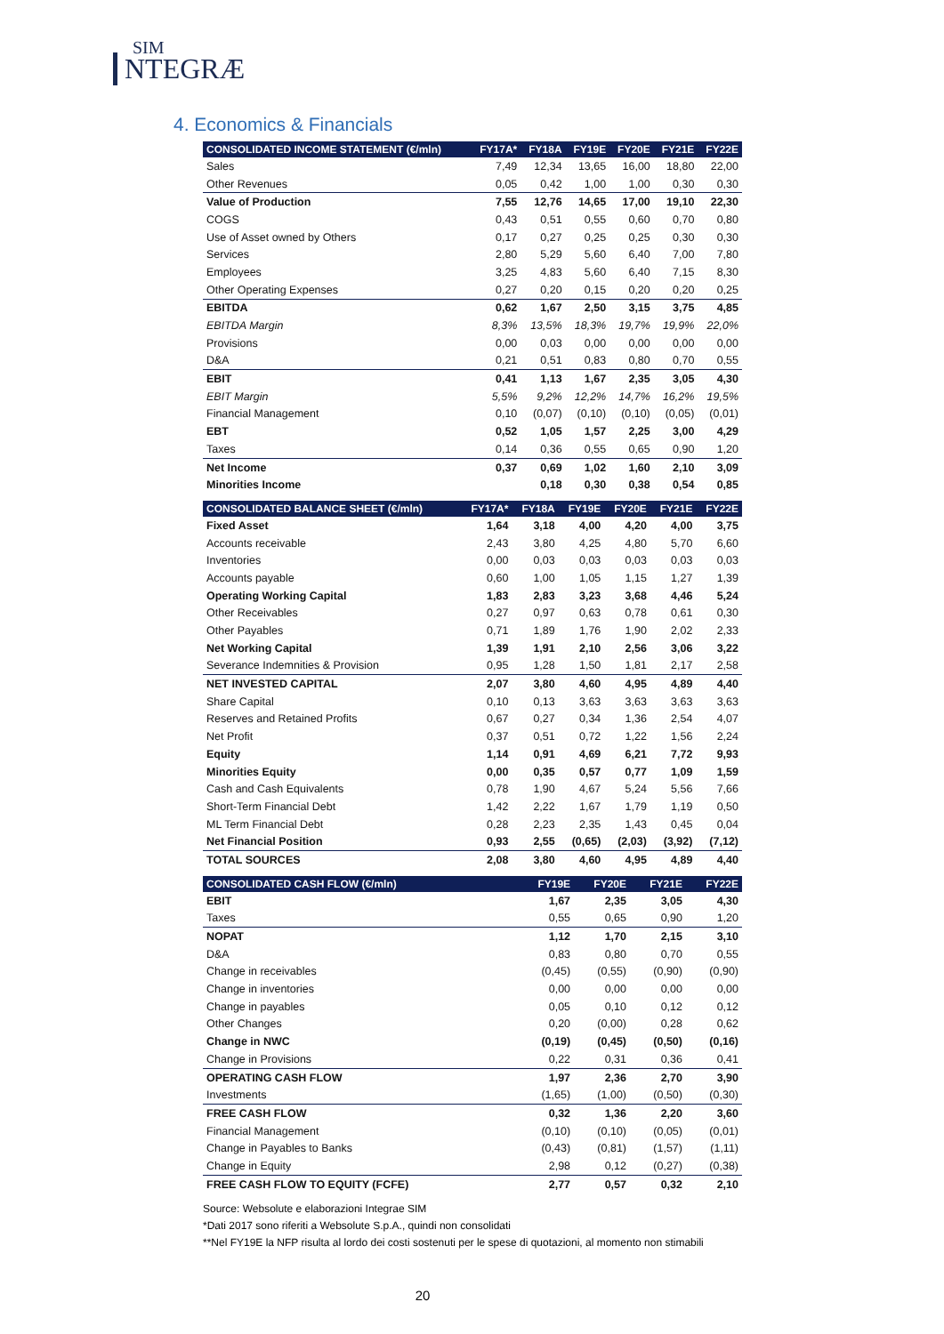SIM
NTEGRÆ
4. Economics & Financials
| CONSOLIDATED INCOME STATEMENT (€/mln) | FY17A* | FY18A | FY19E | FY20E | FY21E | FY22E |
| --- | --- | --- | --- | --- | --- | --- |
| Sales | 7,49 | 12,34 | 13,65 | 16,00 | 18,80 | 22,00 |
| Other Revenues | 0,05 | 0,42 | 1,00 | 1,00 | 0,30 | 0,30 |
| Value of Production | 7,55 | 12,76 | 14,65 | 17,00 | 19,10 | 22,30 |
| COGS | 0,43 | 0,51 | 0,55 | 0,60 | 0,70 | 0,80 |
| Use of Asset owned by Others | 0,17 | 0,27 | 0,25 | 0,25 | 0,30 | 0,30 |
| Services | 2,80 | 5,29 | 5,60 | 6,40 | 7,00 | 7,80 |
| Employees | 3,25 | 4,83 | 5,60 | 6,40 | 7,15 | 8,30 |
| Other Operating Expenses | 0,27 | 0,20 | 0,15 | 0,20 | 0,20 | 0,25 |
| EBITDA | 0,62 | 1,67 | 2,50 | 3,15 | 3,75 | 4,85 |
| EBITDA Margin | 8,3% | 13,5% | 18,3% | 19,7% | 19,9% | 22,0% |
| Provisions | 0,00 | 0,03 | 0,00 | 0,00 | 0,00 | 0,00 |
| D&A | 0,21 | 0,51 | 0,83 | 0,80 | 0,70 | 0,55 |
| EBIT | 0,41 | 1,13 | 1,67 | 2,35 | 3,05 | 4,30 |
| EBIT Margin | 5,5% | 9,2% | 12,2% | 14,7% | 16,2% | 19,5% |
| Financial Management | 0,10 | (0,07) | (0,10) | (0,10) | (0,05) | (0,01) |
| EBT | 0,52 | 1,05 | 1,57 | 2,25 | 3,00 | 4,29 |
| Taxes | 0,14 | 0,36 | 0,55 | 0,65 | 0,90 | 1,20 |
| Net Income | 0,37 | 0,69 | 1,02 | 1,60 | 2,10 | 3,09 |
| Minorities Income | | 0,18 | 0,30 | 0,38 | 0,54 | 0,85 |
| CONSOLIDATED BALANCE SHEET (€/mln) | FY17A* | FY18A | FY19E | FY20E | FY21E | FY22E |
| --- | --- | --- | --- | --- | --- | --- |
| Fixed Asset | 1,64 | 3,18 | 4,00 | 4,20 | 4,00 | 3,75 |
| Accounts receivable | 2,43 | 3,80 | 4,25 | 4,80 | 5,70 | 6,60 |
| Inventories | 0,00 | 0,03 | 0,03 | 0,03 | 0,03 | 0,03 |
| Accounts payable | 0,60 | 1,00 | 1,05 | 1,15 | 1,27 | 1,39 |
| Operating Working Capital | 1,83 | 2,83 | 3,23 | 3,68 | 4,46 | 5,24 |
| Other Receivables | 0,27 | 0,97 | 0,63 | 0,78 | 0,61 | 0,30 |
| Other Payables | 0,71 | 1,89 | 1,76 | 1,90 | 2,02 | 2,33 |
| Net Working Capital | 1,39 | 1,91 | 2,10 | 2,56 | 3,06 | 3,22 |
| Severance Indemnities & Provision | 0,95 | 1,28 | 1,50 | 1,81 | 2,17 | 2,58 |
| NET INVESTED CAPITAL | 2,07 | 3,80 | 4,60 | 4,95 | 4,89 | 4,40 |
| Share Capital | 0,10 | 0,13 | 3,63 | 3,63 | 3,63 | 3,63 |
| Reserves and Retained Profits | 0,67 | 0,27 | 0,34 | 1,36 | 2,54 | 4,07 |
| Net Profit | 0,37 | 0,51 | 0,72 | 1,22 | 1,56 | 2,24 |
| Equity | 1,14 | 0,91 | 4,69 | 6,21 | 7,72 | 9,93 |
| Minorities Equity | 0,00 | 0,35 | 0,57 | 0,77 | 1,09 | 1,59 |
| Cash and Cash Equivalents | 0,78 | 1,90 | 4,67 | 5,24 | 5,56 | 7,66 |
| Short-Term Financial Debt | 1,42 | 2,22 | 1,67 | 1,79 | 1,19 | 0,50 |
| ML Term Financial Debt | 0,28 | 2,23 | 2,35 | 1,43 | 0,45 | 0,04 |
| Net Financial Position | 0,93 | 2,55 | (0,65) | (2,03) | (3,92) | (7,12) |
| TOTAL SOURCES | 2,08 | 3,80 | 4,60 | 4,95 | 4,89 | 4,40 |
| CONSOLIDATED CASH FLOW (€/mln) | | | FY19E | FY20E | FY21E | FY22E |
| --- | --- | --- | --- | --- | --- | --- |
| EBIT | | | 1,67 | 2,35 | 3,05 | 4,30 |
| Taxes | | | 0,55 | 0,65 | 0,90 | 1,20 |
| NOPAT | | | 1,12 | 1,70 | 2,15 | 3,10 |
| D&A | | | 0,83 | 0,80 | 0,70 | 0,55 |
| Change in receivables | | | (0,45) | (0,55) | (0,90) | (0,90) |
| Change in inventories | | | 0,00 | 0,00 | 0,00 | 0,00 |
| Change in payables | | | 0,05 | 0,10 | 0,12 | 0,12 |
| Other Changes | | | 0,20 | (0,00) | 0,28 | 0,62 |
| Change in NWC | | | (0,19) | (0,45) | (0,50) | (0,16) |
| Change in Provisions | | | 0,22 | 0,31 | 0,36 | 0,41 |
| OPERATING CASH FLOW | | | 1,97 | 2,36 | 2,70 | 3,90 |
| Investments | | | (1,65) | (1,00) | (0,50) | (0,30) |
| FREE CASH FLOW | | | 0,32 | 1,36 | 2,20 | 3,60 |
| Financial Management | | | (0,10) | (0,10) | (0,05) | (0,01) |
| Change in Payables to Banks | | | (0,43) | (0,81) | (1,57) | (1,11) |
| Change in Equity | | | 2,98 | 0,12 | (0,27) | (0,38) |
| FREE CASH FLOW TO EQUITY (FCFE) | | | 2,77 | 0,57 | 0,32 | 2,10 |
Source: Websolute e elaborazioni Integrae SIM
*Dati 2017 sono riferiti a Websolute S.p.A., quindi non consolidati
**Nel FY19E la NFP risulta al lordo dei costi sostenuti per le spese di quotazioni, al momento non stimabili
20